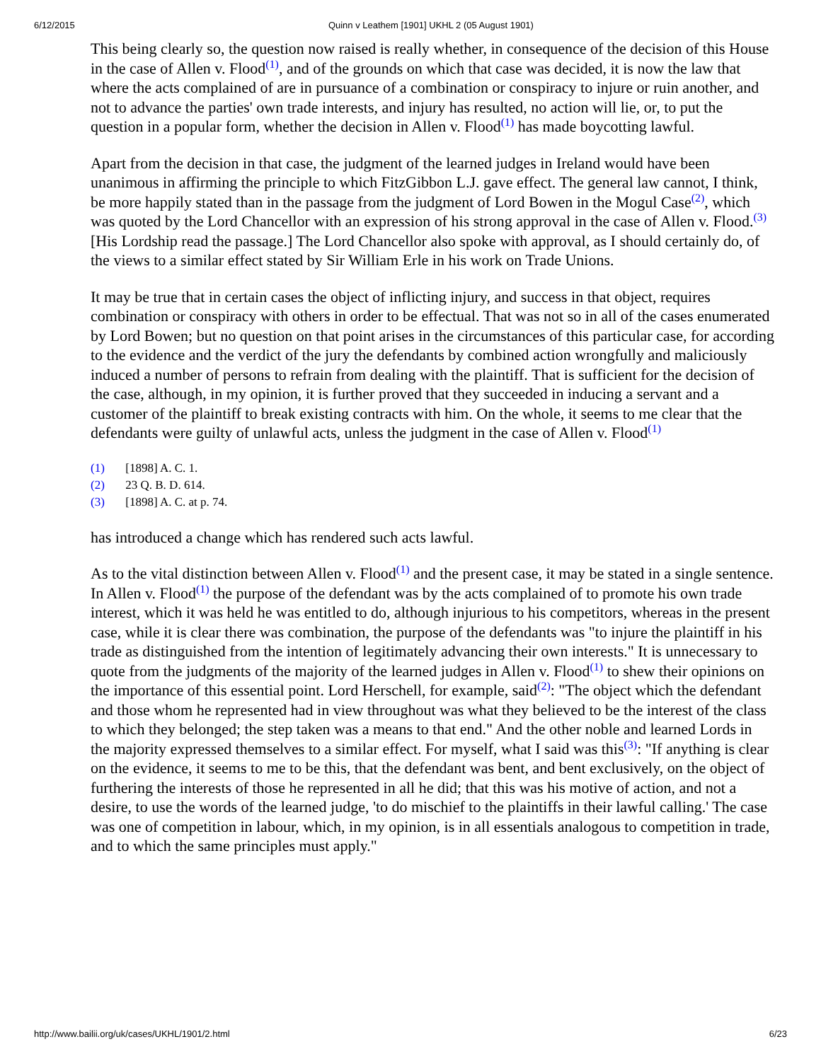6/12/2015 Quinn v Leathem [1901] UKHL 2 (05 August 1901)
This being clearly so, the question now raised is really whether, in consequence of the decision of this House in the case of Allen v. Flood<sup>(1)</sup>, and of the grounds on which that case was decided, it is now the law that where the acts complained of are in pursuance of a combination or conspiracy to injure or ruin another, and not to advance the parties' own trade interests, and injury has resulted, no action will lie, or, to put the question in a popular form, whether the decision in Allen v. Flood<sup>(1)</sup> has made boycotting lawful.
Apart from the decision in that case, the judgment of the learned judges in Ireland would have been unanimous in affirming the principle to which FitzGibbon L.J. gave effect. The general law cannot, I think, be more happily stated than in the passage from the judgment of Lord Bowen in the Mogul Case<sup>(2)</sup>, which was quoted by the Lord Chancellor with an expression of his strong approval in the case of Allen v. Flood.<sup>(3)</sup>[His Lordship read the passage.] The Lord Chancellor also spoke with approval, as I should certainly do, of the views to a similar effect stated by Sir William Erle in his work on Trade Unions.
It may be true that in certain cases the object of inflicting injury, and success in that object, requires combination or conspiracy with others in order to be effectual. That was not so in all of the cases enumerated by Lord Bowen; but no question on that point arises in the circumstances of this particular case, for according to the evidence and the verdict of the jury the defendants by combined action wrongfully and maliciously induced a number of persons to refrain from dealing with the plaintiff. That is sufficient for the decision of the case, although, in my opinion, it is further proved that they succeeded in inducing a servant and a customer of the plaintiff to break existing contracts with him. On the whole, it seems to me clear that the defendants were guilty of unlawful acts, unless the judgment in the case of Allen v. Flood<sup>(1)</sup>
(1) [1898] A. C. 1.
(2) 23 Q. B. D. 614.
(3) [1898] A. C. at p. 74.
has introduced a change which has rendered such acts lawful.
As to the vital distinction between Allen v. Flood<sup>(1)</sup> and the present case, it may be stated in a single sentence. In Allen v. Flood<sup>(1)</sup> the purpose of the defendant was by the acts complained of to promote his own trade interest, which it was held he was entitled to do, although injurious to his competitors, whereas in the present case, while it is clear there was combination, the purpose of the defendants was "to injure the plaintiff in his trade as distinguished from the intention of legitimately advancing their own interests." It is unnecessary to quote from the judgments of the majority of the learned judges in Allen v. Flood<sup>(1)</sup> to shew their opinions on the importance of this essential point. Lord Herschell, for example, said<sup>(2)</sup>: "The object which the defendant and those whom he represented had in view throughout was what they believed to be the interest of the class to which they belonged; the step taken was a means to that end." And the other noble and learned Lords in the majority expressed themselves to a similar effect. For myself, what I said was this<sup>(3)</sup>: "If anything is clear on the evidence, it seems to me to be this, that the defendant was bent, and bent exclusively, on the object of furthering the interests of those he represented in all he did; that this was his motive of action, and not a desire, to use the words of the learned judge, 'to do mischief to the plaintiffs in their lawful calling.' The case was one of competition in labour, which, in my opinion, is in all essentials analogous to competition in trade, and to which the same principles must apply."
http://www.bailii.org/uk/cases/UKHL/1901/2.html 6/23